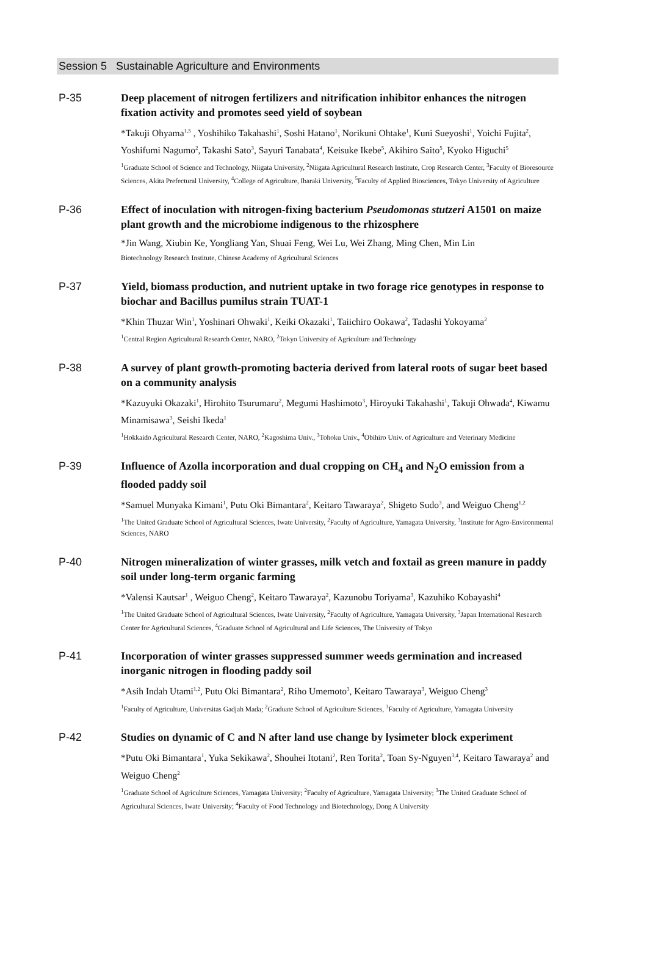Session 5 Sustainable Agriculture and Environments
P-35
Deep placement of nitrogen fertilizers and nitrification inhibitor enhances the nitrogen fixation activity and promotes seed yield of soybean
*Takuji Ohyama<sup>1,5</sup> , Yoshihiko Takahashi<sup>1</sup>, Soshi Hatano<sup>1</sup>, Norikuni Ohtake<sup>1</sup>, Kuni Sueyoshi<sup>1</sup>, Yoichi Fujita<sup>2</sup>, Yoshifumi Nagumo<sup>2</sup>, Takashi Sato<sup>3</sup>, Sayuri Tanabata<sup>4</sup>, Keisuke Ikebe<sup>5</sup>, Akihiro Saito<sup>5</sup>, Kyoko Higuchi<sup>5</sup>
<sup>1</sup> Graduate School of Science and Technology, Niigata University, <sup>2</sup>Niigata Agricultural Research Institute, Crop Research Center, <sup>3</sup>Faculty of Bioresource Sciences, Akita Prefectural University, <sup>4</sup>College of Agriculture, Ibaraki University, <sup>5</sup>Faculty of Applied Biosciences, Tokyo University of Agriculture
P-36
Effect of inoculation with nitrogen-fixing bacterium Pseudomonas stutzeri A1501 on maize plant growth and the microbiome indigenous to the rhizosphere
*Jin Wang, Xiubin Ke, Yongliang Yan, Shuai Feng, Wei Lu, Wei Zhang, Ming Chen, Min Lin
Biotechnology Research Institute, Chinese Academy of Agricultural Sciences
P-37
Yield, biomass production, and nutrient uptake in two forage rice genotypes in response to biochar and Bacillus pumilus strain TUAT-1
*Khin Thuzar Win<sup>1</sup>, Yoshinari Ohwaki<sup>1</sup>, Keiki Okazaki<sup>1</sup>, Taiichiro Ookawa<sup>2</sup>, Tadashi Yokoyama<sup>2</sup>
<sup>1</sup> Central Region Agricultural Research Center, NARO, <sup>2</sup>Tokyo University of Agriculture and Technology
P-38
A survey of plant growth-promoting bacteria derived from lateral roots of sugar beet based on a community analysis
*Kazuyuki Okazaki<sup>1</sup>, Hirohito Tsurumaru<sup>2</sup>, Megumi Hashimoto<sup>3</sup>, Hiroyuki Takahashi<sup>1</sup>, Takuji Ohwada<sup>4</sup>, Kiwamu Minamisawa<sup>3</sup>, Seishi Ikeda<sup>1</sup>
<sup>1</sup> Hokkaido Agricultural Research Center, NARO, <sup>2</sup>Kagoshima Univ., <sup>3</sup>Tohoku Univ., <sup>4</sup>Obihiro Univ. of Agriculture and Veterinary Medicine
P-39
Influence of Azolla incorporation and dual cropping on CH<sub>4</sub> and N<sub>2</sub>O emission from a flooded paddy soil
*Samuel Munyaka Kimani<sup>1</sup>, Putu Oki Bimantara<sup>2</sup>, Keitaro Tawaraya<sup>2</sup>, Shigeto Sudo<sup>3</sup>, and Weiguo Cheng<sup>1,2</sup>
<sup>1</sup> The United Graduate School of Agricultural Sciences, Iwate University, <sup>2</sup>Faculty of Agriculture, Yamagata University, <sup>3</sup>Institute for Agro-Environmental Sciences, NARO
P-40
Nitrogen mineralization of winter grasses, milk vetch and foxtail as green manure in paddy soil under long-term organic farming
*Valensi Kautsar<sup>1</sup> , Weiguo Cheng<sup>2</sup>, Keitaro Tawaraya<sup>2</sup>, Kazunobu Toriyama<sup>3</sup>, Kazuhiko Kobayashi<sup>4</sup>
<sup>1</sup> The United Graduate School of Agricultural Sciences, Iwate University, <sup>2</sup>Faculty of Agriculture, Yamagata University, <sup>3</sup>Japan International Research Center for Agricultural Sciences, <sup>4</sup>Graduate School of Agricultural and Life Sciences, The University of Tokyo
P-41
Incorporation of winter grasses suppressed summer weeds germination and increased inorganic nitrogen in flooding paddy soil
*Asih Indah Utami<sup>1,2</sup>, Putu Oki Bimantara<sup>2</sup>, Riho Umemoto<sup>3</sup>, Keitaro Tawaraya<sup>3</sup>, Weiguo Cheng<sup>3</sup>
<sup>1</sup> Faculty of Agriculture, Universitas Gadjah Mada; <sup>2</sup>Graduate School of Agriculture Sciences, <sup>3</sup>Faculty of Agriculture, Yamagata University
P-42
Studies on dynamic of C and N after land use change by lysimeter block experiment
*Putu Oki Bimantara<sup>1</sup>, Yuka Sekikawa<sup>2</sup>, Shouhei Itotani<sup>2</sup>, Ren Torita<sup>2</sup>, Toan Sy-Nguyen<sup>3,4</sup>, Keitaro Tawaraya<sup>2</sup> and Weiguo Cheng<sup>2</sup>
<sup>1</sup> Graduate School of Agriculture Sciences, Yamagata University; <sup>2</sup>Faculty of Agriculture, Yamagata University; <sup>3</sup>The United Graduate School of Agricultural Sciences, Iwate University; <sup>4</sup>Faculty of Food Technology and Biotechnology, Dong A University